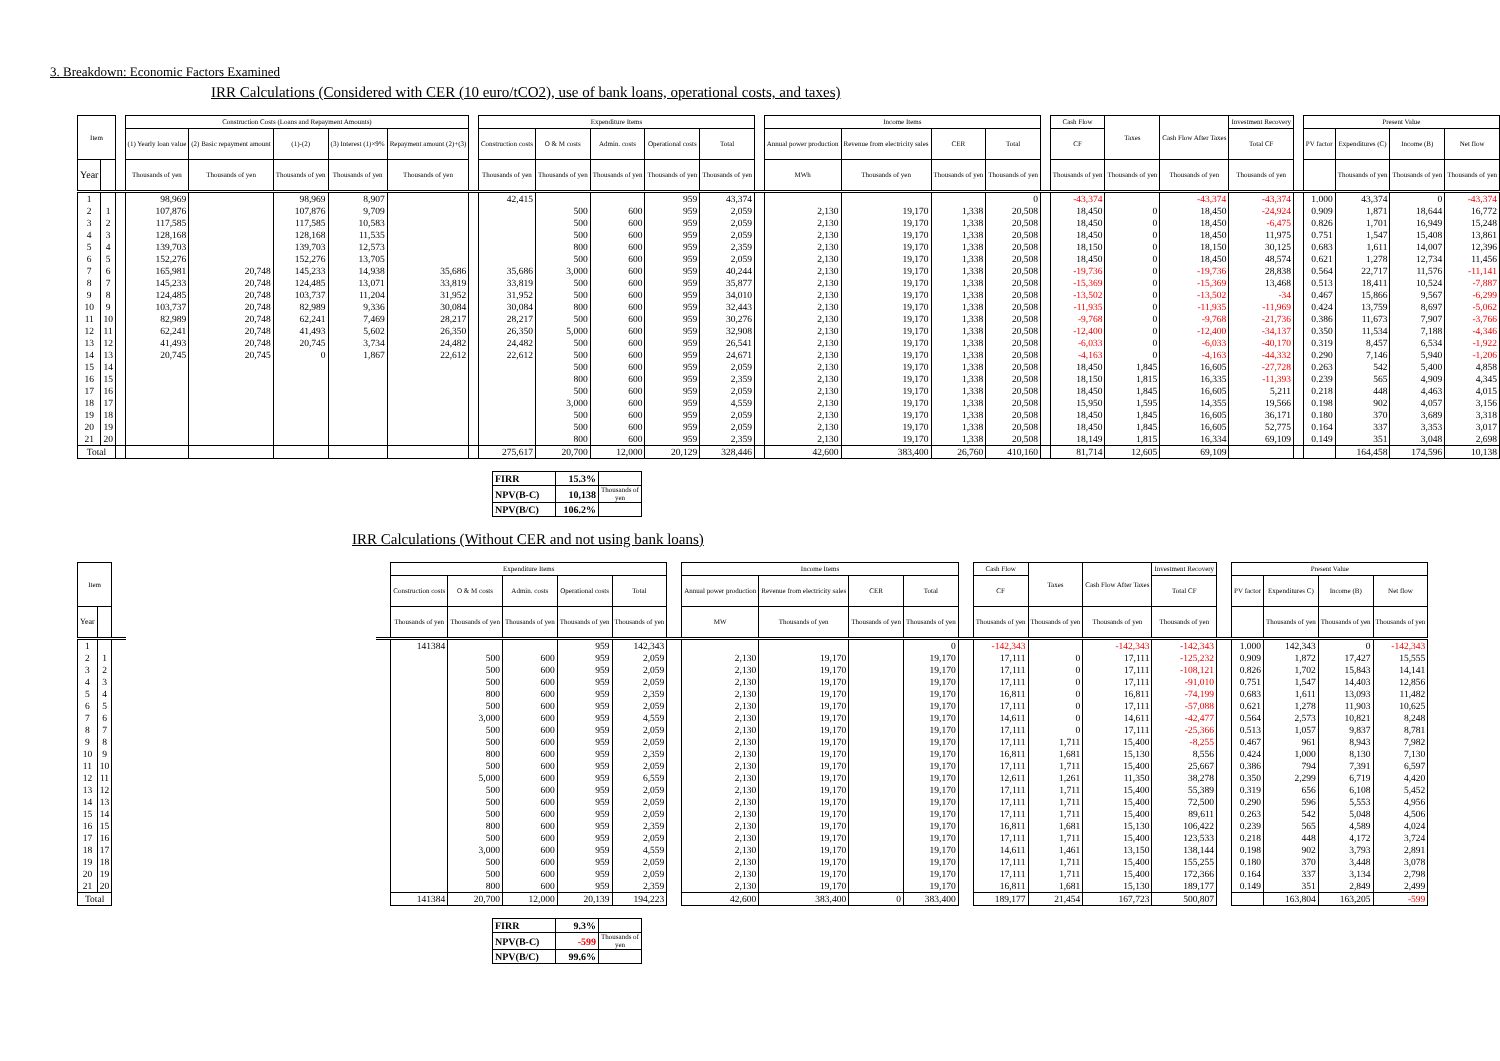3. Breakdown: Economic Factors Examined
IRR Calculations (Considered with CER (10 euro/tCO2), use of bank loans, operational costs, and taxes)
| Item | | | Construction Costs (Loans and Repayment Amounts) | | | | | | Expenditure Items | | | | | | Income Items | | | | | Cash Flow | Taxes | Cash Flow After Taxes | Investment Recovery | | Present Value | | | |
| --- | --- | --- | --- | --- | --- | --- | --- | --- | --- | --- | --- | --- | --- | --- | --- | --- | --- | --- | --- | --- | --- | --- | --- | --- | --- | --- | --- | --- |
| | | | (1) Yearly loan value | (2) Basic repayment amount | (1)-(2) | (3) Interest (1)×9% | Repayment amount (2)+(3) | | Construction costs | O & M costs | Admin. costs | Operational costs | Total | | Annual power production | Revenue from electricity sales | CER | Total | | CF | | | Total CF | | PV factor | Expenditures (C) | Income (B) | Net flow |
| Year | | | Thousands of yen | Thousands of yen | Thousands of yen | Thousands of yen | Thousands of yen | | Thousands of yen | Thousands of yen | Thousands of yen | Thousands of yen | Thousands of yen | | MWh | Thousands of yen | Thousands of yen | Thousands of yen | | Thousands of yen | Thousands of yen | Thousands of yen | Thousands of yen | | | Thousands of yen | Thousands of yen | Thousands of yen |
| 1 | | | 98,969 | | 98,969 | 8,907 | | | 42,415 | | | 959 | 43,374 | | | | | 0 | | -43,374 | | -43,374 | -43,374 | | 1.000 | 43,374 | 0 | -43,374 |
| 2 | 1 | | 107,876 | | 107,876 | 9,709 | | | | 500 | 600 | 959 | 2,059 | | 2,130 | 19,170 | 1,338 | 20,508 | | 18,450 | 0 | 18,450 | -24,924 | | 0.909 | 1,871 | 18,644 | 16,772 |
| 3 | 2 | | 117,585 | | 117,585 | 10,583 | | | | 500 | 600 | 959 | 2,059 | | 2,130 | 19,170 | 1,338 | 20,508 | | 18,450 | 0 | 18,450 | -6,475 | | 0.826 | 1,701 | 16,949 | 15,248 |
| 4 | 3 | | 128,168 | | 128,168 | 11,535 | | | | 500 | 600 | 959 | 2,059 | | 2,130 | 19,170 | 1,338 | 20,508 | | 18,450 | 0 | 18,450 | 11,975 | | 0.751 | 1,547 | 15,408 | 13,861 |
| 5 | 4 | | 139,703 | | 139,703 | 12,573 | | | | 800 | 600 | 959 | 2,359 | | 2,130 | 19,170 | 1,338 | 20,508 | | 18,150 | 0 | 18,150 | 30,125 | | 0.683 | 1,611 | 14,007 | 12,396 |
| 6 | 5 | | 152,276 | | 152,276 | 13,705 | | | | 500 | 600 | 959 | 2,059 | | 2,130 | 19,170 | 1,338 | 20,508 | | 18,450 | 0 | 18,450 | 48,574 | | 0.621 | 1,278 | 12,734 | 11,456 |
| 7 | 6 | | 165,981 | 20,748 | 145,233 | 14,938 | 35,686 | | 35,686 | 3,000 | 600 | 959 | 40,244 | | 2,130 | 19,170 | 1,338 | 20,508 | | -19,736 | 0 | -19,736 | 28,838 | | 0.564 | 22,717 | 11,576 | -11,141 |
| 8 | 7 | | 145,233 | 20,748 | 124,485 | 13,071 | 33,819 | | 33,819 | 500 | 600 | 959 | 35,877 | | 2,130 | 19,170 | 1,338 | 20,508 | | -15,369 | 0 | -15,369 | 13,468 | | 0.513 | 18,411 | 10,524 | -7,887 |
| 9 | 8 | | 124,485 | 20,748 | 103,737 | 11,204 | 31,952 | | 31,952 | 500 | 600 | 959 | 34,010 | | 2,130 | 19,170 | 1,338 | 20,508 | | -13,502 | 0 | -13,502 | -34 | | 0.467 | 15,866 | 9,567 | -6,299 |
| 10 | 9 | | 103,737 | 20,748 | 82,989 | 9,336 | 30,084 | | 30,084 | 800 | 600 | 959 | 32,443 | | 2,130 | 19,170 | 1,338 | 20,508 | | -11,935 | 0 | -11,935 | -11,969 | | 0.424 | 13,759 | 8,697 | -5,062 |
| 11 | 10 | | 82,989 | 20,748 | 62,241 | 7,469 | 28,217 | | 28,217 | 500 | 600 | 959 | 30,276 | | 2,130 | 19,170 | 1,338 | 20,508 | | -9,768 | 0 | -9,768 | -21,736 | | 0.386 | 11,673 | 7,907 | -3,766 |
| 12 | 11 | | 62,241 | 20,748 | 41,493 | 5,602 | 26,350 | | 26,350 | 5,000 | 600 | 959 | 32,908 | | 2,130 | 19,170 | 1,338 | 20,508 | | -12,400 | 0 | -12,400 | -34,137 | | 0.350 | 11,534 | 7,188 | -4,346 |
| 13 | 12 | | 41,493 | 20,748 | 20,745 | 3,734 | 24,482 | | 24,482 | 500 | 600 | 959 | 26,541 | | 2,130 | 19,170 | 1,338 | 20,508 | | -6,033 | 0 | -6,033 | -40,170 | | 0.319 | 8,457 | 6,534 | -1,922 |
| 14 | 13 | | 20,745 | 20,745 | 0 | 1,867 | 22,612 | | 22,612 | 500 | 600 | 959 | 24,671 | | 2,130 | 19,170 | 1,338 | 20,508 | | -4,163 | 0 | -4,163 | -44,332 | | 0.290 | 7,146 | 5,940 | -1,206 |
| 15 | 14 | | | | | | | | | 500 | 600 | 959 | 2,059 | | 2,130 | 19,170 | 1,338 | 20,508 | | 18,450 | 1,845 | 16,605 | -27,728 | | 0.263 | 542 | 5,400 | 4,858 |
| 16 | 15 | | | | | | | | | 800 | 600 | 959 | 2,359 | | 2,130 | 19,170 | 1,338 | 20,508 | | 18,150 | 1,815 | 16,335 | -11,393 | | 0.239 | 565 | 4,909 | 4,345 |
| 17 | 16 | | | | | | | | | 500 | 600 | 959 | 2,059 | | 2,130 | 19,170 | 1,338 | 20,508 | | 18,450 | 1,845 | 16,605 | 5,211 | | 0.218 | 448 | 4,463 | 4,015 |
| 18 | 17 | | | | | | | | | 3,000 | 600 | 959 | 4,559 | | 2,130 | 19,170 | 1,338 | 20,508 | | 15,950 | 1,595 | 14,355 | 19,566 | | 0.198 | 902 | 4,057 | 3,156 |
| 19 | 18 | | | | | | | | | 500 | 600 | 959 | 2,059 | | 2,130 | 19,170 | 1,338 | 20,508 | | 18,450 | 1,845 | 16,605 | 36,171 | | 0.180 | 370 | 3,689 | 3,318 |
| 20 | 19 | | | | | | | | | 500 | 600 | 959 | 2,059 | | 2,130 | 19,170 | 1,338 | 20,508 | | 18,450 | 1,845 | 16,605 | 52,775 | | 0.164 | 337 | 3,353 | 3,017 |
| 21 | 20 | | | | | | | | | 800 | 600 | 959 | 2,359 | | 2,130 | 19,170 | 1,338 | 20,508 | | 18,149 | 1,815 | 16,334 | 69,109 | | 0.149 | 351 | 3,048 | 2,698 |
| Total | | | | | | | | | 275,617 | 20,700 | 12,000 | 20,129 | 328,446 | | 42,600 | 383,400 | 26,760 | 410,160 | | 81,714 | 12,605 | 69,109 | | | | 164,458 | 174,596 | 10,138 |
| FIRR | 15.3% | |
| NPV(B-C) | 10,138 | Thousands of yen |
| NPV(B/C) | 106.2% | |
IRR Calculations (Without CER and not using bank loans)
| Item | | | | | Expenditure Items | | | | | | Income Items | | | | | Cash Flow | Taxes | Cash Flow After Taxes | Investment Recovery | | Present Value | | | |
| --- | --- | --- | --- | --- | --- | --- | --- | --- | --- | --- | --- | --- | --- | --- | --- | --- | --- | --- | --- | --- | --- | --- | --- | --- |
| | | | | | Construction costs | O & M costs | Admin. costs | Operational costs | Total | | Annual power production | Revenue from electricity sales | CER | Total | | CF | | | Total CF | | PV factor | Expenditures C) | Income (B) | Net flow |
| Year | | | | | Thousands of yen | Thousands of yen | Thousands of yen | Thousands of yen | Thousands of yen | | MW | Thousands of yen | Thousands of yen | Thousands of yen | | Thousands of yen | Thousands of yen | Thousands of yen | Thousands of yen | | | Thousands of yen | Thousands of yen | Thousands of yen |
| 1 | | | | | 141384 | | | 959 | 142,343 | | | | | 0 | | -142,343 | | -142,343 | -142,343 | | 1.000 | 142,343 | 0 | -142,343 |
| 2 | 1 | | | | | 500 | 600 | 959 | 2,059 | | 2,130 | 19,170 | | 19,170 | | 17,111 | 0 | 17,111 | -125,232 | | 0.909 | 1,872 | 17,427 | 15,555 |
| 3 | 2 | | | | | 500 | 600 | 959 | 2,059 | | 2,130 | 19,170 | | 19,170 | | 17,111 | 0 | 17,111 | -108,121 | | 0.826 | 1,702 | 15,843 | 14,141 |
| 4 | 3 | | | | | 500 | 600 | 959 | 2,059 | | 2,130 | 19,170 | | 19,170 | | 17,111 | 0 | 17,111 | -91,010 | | 0.751 | 1,547 | 14,403 | 12,856 |
| 5 | 4 | | | | | 800 | 600 | 959 | 2,359 | | 2,130 | 19,170 | | 19,170 | | 16,811 | 0 | 16,811 | -74,199 | | 0.683 | 1,611 | 13,093 | 11,482 |
| 6 | 5 | | | | | 500 | 600 | 959 | 2,059 | | 2,130 | 19,170 | | 19,170 | | 17,111 | 0 | 17,111 | -57,088 | | 0.621 | 1,278 | 11,903 | 10,625 |
| 7 | 6 | | | | | 3,000 | 600 | 959 | 4,559 | | 2,130 | 19,170 | | 19,170 | | 14,611 | 0 | 14,611 | -42,477 | | 0.564 | 2,573 | 10,821 | 8,248 |
| 8 | 7 | | | | | 500 | 600 | 959 | 2,059 | | 2,130 | 19,170 | | 19,170 | | 17,111 | 0 | 17,111 | -25,366 | | 0.513 | 1,057 | 9,837 | 8,781 |
| 9 | 8 | | | | | 500 | 600 | 959 | 2,059 | | 2,130 | 19,170 | | 19,170 | | 17,111 | 1,711 | 15,400 | -8,255 | | 0.467 | 961 | 8,943 | 7,982 |
| 10 | 9 | | | | | 800 | 600 | 959 | 2,359 | | 2,130 | 19,170 | | 19,170 | | 16,811 | 1,681 | 15,130 | 8,556 | | 0.424 | 1,000 | 8,130 | 7,130 |
| 11 | 10 | | | | | 500 | 600 | 959 | 2,059 | | 2,130 | 19,170 | | 19,170 | | 17,111 | 1,711 | 15,400 | 25,667 | | 0.386 | 794 | 7,391 | 6,597 |
| 12 | 11 | | | | | 5,000 | 600 | 959 | 6,559 | | 2,130 | 19,170 | | 19,170 | | 12,611 | 1,261 | 11,350 | 38,278 | | 0.350 | 2,299 | 6,719 | 4,420 |
| 13 | 12 | | | | | 500 | 600 | 959 | 2,059 | | 2,130 | 19,170 | | 19,170 | | 17,111 | 1,711 | 15,400 | 55,389 | | 0.319 | 656 | 6,108 | 5,452 |
| 14 | 13 | | | | | 500 | 600 | 959 | 2,059 | | 2,130 | 19,170 | | 19,170 | | 17,111 | 1,711 | 15,400 | 72,500 | | 0.290 | 596 | 5,553 | 4,956 |
| 15 | 14 | | | | | 500 | 600 | 959 | 2,059 | | 2,130 | 19,170 | | 19,170 | | 17,111 | 1,711 | 15,400 | 89,611 | | 0.263 | 542 | 5,048 | 4,506 |
| 16 | 15 | | | | | 800 | 600 | 959 | 2,359 | | 2,130 | 19,170 | | 19,170 | | 16,811 | 1,681 | 15,130 | 106,422 | | 0.239 | 565 | 4,589 | 4,024 |
| 17 | 16 | | | | | 500 | 600 | 959 | 2,059 | | 2,130 | 19,170 | | 19,170 | | 17,111 | 1,711 | 15,400 | 123,533 | | 0.218 | 448 | 4,172 | 3,724 |
| 18 | 17 | | | | | 3,000 | 600 | 959 | 4,559 | | 2,130 | 19,170 | | 19,170 | | 14,611 | 1,461 | 13,150 | 138,144 | | 0.198 | 902 | 3,793 | 2,891 |
| 19 | 18 | | | | | 500 | 600 | 959 | 2,059 | | 2,130 | 19,170 | | 19,170 | | 17,111 | 1,711 | 15,400 | 155,255 | | 0.180 | 370 | 3,448 | 3,078 |
| 20 | 19 | | | | | 500 | 600 | 959 | 2,059 | | 2,130 | 19,170 | | 19,170 | | 17,111 | 1,711 | 15,400 | 172,366 | | 0.164 | 337 | 3,134 | 2,798 |
| 21 | 20 | | | | | 800 | 600 | 959 | 2,359 | | 2,130 | 19,170 | | 19,170 | | 16,811 | 1,681 | 15,130 | 189,177 | | 0.149 | 351 | 2,849 | 2,499 |
| Total | | | | | 141384 | 20,700 | 12,000 | 20,139 | 194,223 | | 42,600 | 383,400 | 0 | 383,400 | | 189,177 | 21,454 | 167,723 | 500,807 | | | 163,804 | 163,205 | -599 |
| FIRR | 9.3% | |
| NPV(B-C) | -599 | Thousands of yen |
| NPV(B/C) | 99.6% | |